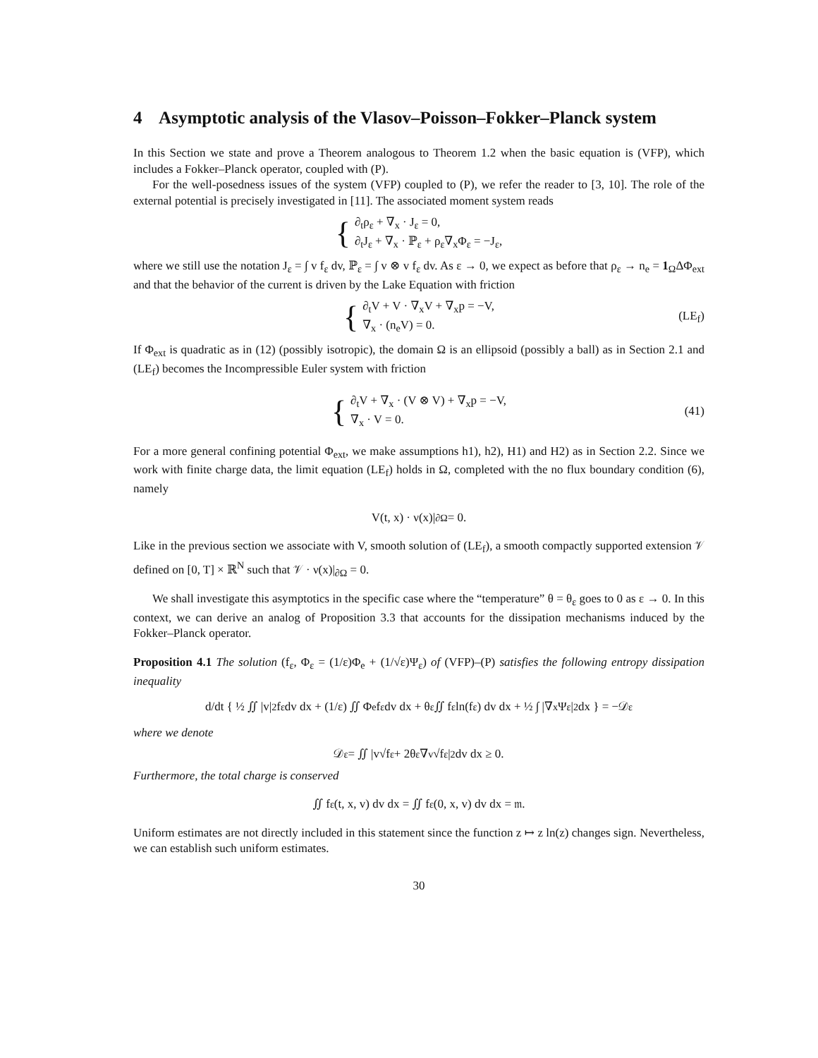4 Asymptotic analysis of the Vlasov–Poisson–Fokker–Planck system
In this Section we state and prove a Theorem analogous to Theorem 1.2 when the basic equation is (VFP), which includes a Fokker–Planck operator, coupled with (P).
For the well-posedness issues of the system (VFP) coupled to (P), we refer the reader to [3, 10]. The role of the external potential is precisely investigated in [11]. The associated moment system reads
{
∂<sub>t</sub>ρ<sub>ε</sub> + ∇<sub>x</sub> · J<sub>ε</sub> = 0,
∂<sub>t</sub>J<sub>ε</sub> + ∇<sub>x</sub> · ℙ<sub>ε</sub> + ρ<sub>ε</sub>∇<sub>x</sub>Φ<sub>ε</sub> = −J<sub>ε</sub>,
where we still use the notation J<sub>ε</sub> = ∫ v f<sub>ε</sub> dv, ℙ<sub>ε</sub> = ∫ v ⊗ v f<sub>ε</sub> dv. As ε → 0, we expect as before that ρ<sub>ε</sub> → n<sub>e</sub> = 1<sub>Ω</sub>ΔΦ<sub>ext</sub> and that the behavior of the current is driven by the Lake Equation with friction
{
∂<sub>t</sub>V + V · ∇<sub>x</sub>V + ∇<sub>x</sub>p = −V,
∇<sub>x</sub> · (n<sub>e</sub>V) = 0.
(LE<sub>f</sub>)
If Φ<sub>ext</sub> is quadratic as in (12) (possibly isotropic), the domain Ω is an ellipsoid (possibly a ball) as in Section 2.1 and (LE<sub>f</sub>) becomes the Incompressible Euler system with friction
{
∂<sub>t</sub>V + ∇<sub>x</sub> · (V ⊗ V) + ∇<sub>x</sub>p = −V,
∇<sub>x</sub> · V = 0.
(41)
For a more general confining potential Φ<sub>ext</sub>, we make assumptions h1), h2), H1) and H2) as in Section 2.2. Since we work with finite charge data, the limit equation (LE<sub>f</sub>) holds in Ω, completed with the no flux boundary condition (6), namely
V(t, x) · ν(x)|<sub>∂Ω</sub> = 0.
Like in the previous section we associate with V, smooth solution of (LE<sub>f</sub>), a smooth compactly supported extension 𝒱 defined on [0, T] × ℝ<sup>N</sup> such that 𝒱 · ν(x)|<sub>∂Ω</sub> = 0.
We shall investigate this asymptotics in the specific case where the “temperature” θ = θ<sub>ε</sub> goes to 0 as ε → 0. In this context, we can derive an analog of Proposition 3.3 that accounts for the dissipation mechanisms induced by the Fokker–Planck operator.
Proposition 4.1 The solution (f<sub>ε</sub>, Φ<sub>ε</sub> = (1/ε)Φ<sub>e</sub> + (1/√ε)Ψ<sub>ε</sub>) of (VFP)–(P) satisfies the following entropy dissipation inequality
d/dt { ½ ∬ |v|<sup>2</sup> f<sub>ε</sub> dv dx + (1/ε) ∬ Φ<sub>e</sub> f<sub>ε</sub> dv dx + θ<sub>ε</sub> ∬ f<sub>ε</sub> ln(f<sub>ε</sub>) dv dx + ½ ∫ |∇<sub>x</sub>Ψ<sub>ε</sub>|<sup>2</sup> dx } = −𝒟<sub>ε</sub>
where we denote
𝒟<sub>ε</sub> = ∬ |v√f<sub>ε</sub> + 2θ<sub>ε</sub>∇<sub>v</sub>√f<sub>ε</sub>|<sup>2</sup> dv dx ≥ 0.
Furthermore, the total charge is conserved
∬ f<sub>ε</sub>(t, x, v) dv dx = ∬ f<sub>ε</sub>(0, x, v) dv dx = 𝔪.
Uniform estimates are not directly included in this statement since the function z ↦ z ln(z) changes sign. Nevertheless, we can establish such uniform estimates.
30